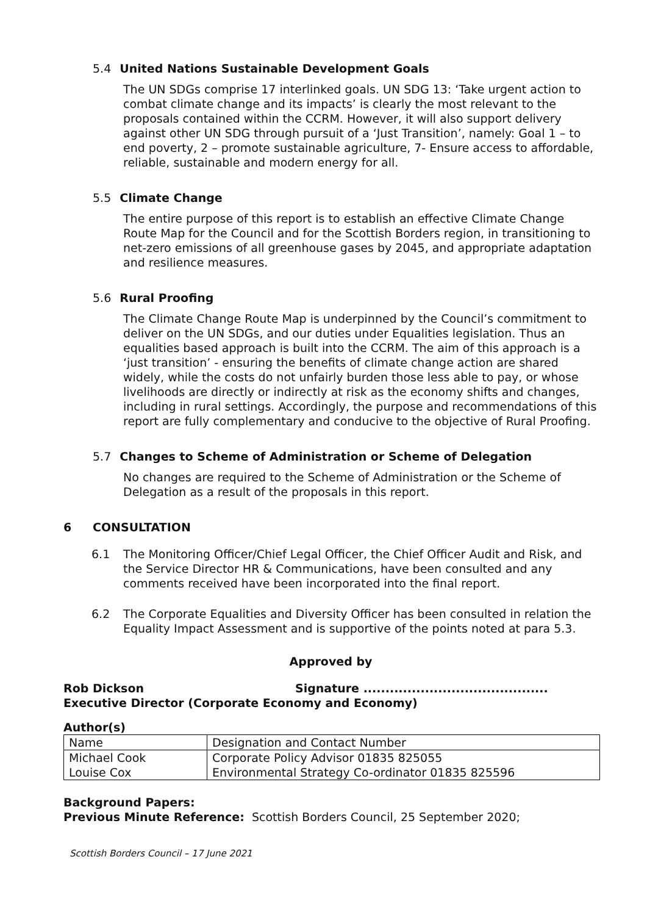5.4 United Nations Sustainable Development Goals
The UN SDGs comprise 17 interlinked goals. UN SDG 13: ‘Take urgent action to combat climate change and its impacts’ is clearly the most relevant to the proposals contained within the CCRM. However, it will also support delivery against other UN SDG through pursuit of a ‘Just Transition’, namely: Goal 1 – to end poverty, 2 – promote sustainable agriculture, 7- Ensure access to affordable, reliable, sustainable and modern energy for all.
5.5 Climate Change
The entire purpose of this report is to establish an effective Climate Change Route Map for the Council and for the Scottish Borders region, in transitioning to net-zero emissions of all greenhouse gases by 2045, and appropriate adaptation and resilience measures.
5.6 Rural Proofing
The Climate Change Route Map is underpinned by the Council’s commitment to deliver on the UN SDGs, and our duties under Equalities legislation. Thus an equalities based approach is built into the CCRM. The aim of this approach is a ‘just transition’ - ensuring the benefits of climate change action are shared widely, while the costs do not unfairly burden those less able to pay, or whose livelihoods are directly or indirectly at risk as the economy shifts and changes, including in rural settings. Accordingly, the purpose and recommendations of this report are fully complementary and conducive to the objective of Rural Proofing.
5.7 Changes to Scheme of Administration or Scheme of Delegation
No changes are required to the Scheme of Administration or the Scheme of Delegation as a result of the proposals in this report.
6 CONSULTATION
6.1 The Monitoring Officer/Chief Legal Officer, the Chief Officer Audit and Risk, and the Service Director HR & Communications, have been consulted and any comments received have been incorporated into the final report.
6.2 The Corporate Equalities and Diversity Officer has been consulted in relation the Equality Impact Assessment and is supportive of the points noted at para 5.3.
Approved by
Rob Dickson Signature ..........................................
Executive Director (Corporate Economy and Economy)
Author(s)
| Name | Designation and Contact Number |
| Michael Cook | Corporate Policy Advisor 01835 825055 |
| Louise Cox | Environmental Strategy Co-ordinator 01835 825596 |
Background Papers:
Previous Minute Reference: Scottish Borders Council, 25 September 2020;
Scottish Borders Council – 17 June 2021